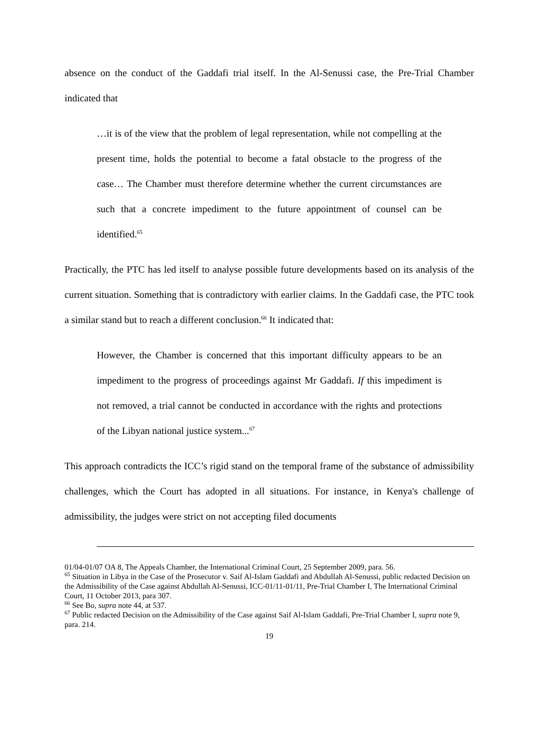absence on the conduct of the Gaddafi trial itself. In the Al-Senussi case, the Pre-Trial Chamber indicated that
…it is of the view that the problem of legal representation, while not compelling at the present time, holds the potential to become a fatal obstacle to the progress of the case… The Chamber must therefore determine whether the current circumstances are such that a concrete impediment to the future appointment of counsel can be identified.<sup>65</sup>
Practically, the PTC has led itself to analyse possible future developments based on its analysis of the current situation. Something that is contradictory with earlier claims. In the Gaddafi case, the PTC took a similar stand but to reach a different conclusion.<sup>66</sup> It indicated that:
However, the Chamber is concerned that this important difficulty appears to be an impediment to the progress of proceedings against Mr Gaddafi. If this impediment is not removed, a trial cannot be conducted in accordance with the rights and protections of the Libyan national justice system...<sup>67</sup>
This approach contradicts the ICC’s rigid stand on the temporal frame of the substance of admissibility challenges, which the Court has adopted in all situations. For instance, in Kenya's challenge of admissibility, the judges were strict on not accepting filed documents
01/04-01/07 OA 8, The Appeals Chamber, the International Criminal Court, 25 September 2009, para. 56.
<sup>65</sup> Situation in Libya in the Case of the Prosecutor v. Saif Al-Islam Gaddafi and Abdullah Al-Senussi, public redacted Decision on the Admissibility of the Case against Abdullah Al-Senussi, ICC-01/11-01/11, Pre-Trial Chamber I, The International Criminal Court, 11 October 2013, para 307.
<sup>66</sup> See Bo, supra note 44, at 537.
<sup>67</sup> Public redacted Decision on the Admissibility of the Case against Saif Al-Islam Gaddafi, Pre-Trial Chamber I, supra note 9, para. 214.
19